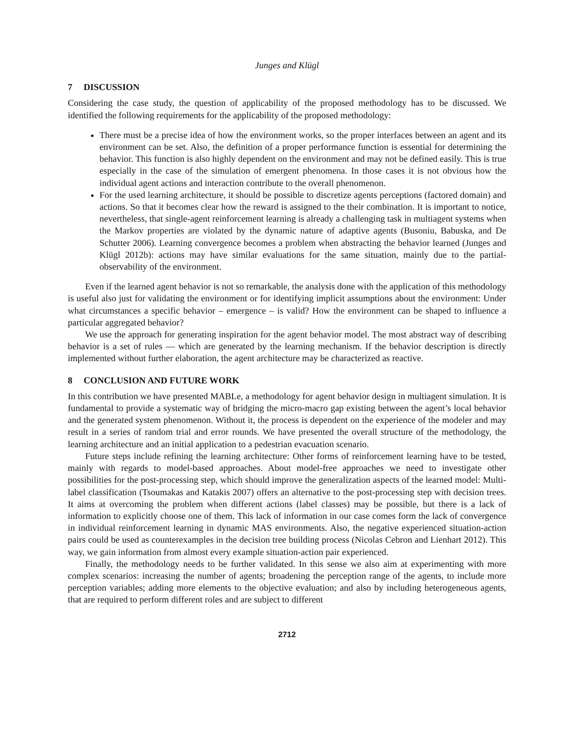Junges and Klügl
7 DISCUSSION
Considering the case study, the question of applicability of the proposed methodology has to be discussed. We identified the following requirements for the applicability of the proposed methodology:
There must be a precise idea of how the environment works, so the proper interfaces between an agent and its environment can be set. Also, the definition of a proper performance function is essential for determining the behavior. This function is also highly dependent on the environment and may not be defined easily. This is true especially in the case of the simulation of emergent phenomena. In those cases it is not obvious how the individual agent actions and interaction contribute to the overall phenomenon.
For the used learning architecture, it should be possible to discretize agents perceptions (factored domain) and actions. So that it becomes clear how the reward is assigned to the their combination. It is important to notice, nevertheless, that single-agent reinforcement learning is already a challenging task in multiagent systems when the Markov properties are violated by the dynamic nature of adaptive agents (Busoniu, Babuska, and De Schutter 2006). Learning convergence becomes a problem when abstracting the behavior learned (Junges and Klügl 2012b): actions may have similar evaluations for the same situation, mainly due to the partial-observability of the environment.
Even if the learned agent behavior is not so remarkable, the analysis done with the application of this methodology is useful also just for validating the environment or for identifying implicit assumptions about the environment: Under what circumstances a specific behavior – emergence – is valid? How the environment can be shaped to influence a particular aggregated behavior?
We use the approach for generating inspiration for the agent behavior model. The most abstract way of describing behavior is a set of rules — which are generated by the learning mechanism. If the behavior description is directly implemented without further elaboration, the agent architecture may be characterized as reactive.
8 CONCLUSION AND FUTURE WORK
In this contribution we have presented MABLe, a methodology for agent behavior design in multiagent simulation. It is fundamental to provide a systematic way of bridging the micro-macro gap existing between the agent’s local behavior and the generated system phenomenon. Without it, the process is dependent on the experience of the modeler and may result in a series of random trial and error rounds. We have presented the overall structure of the methodology, the learning architecture and an initial application to a pedestrian evacuation scenario.
Future steps include refining the learning architecture: Other forms of reinforcement learning have to be tested, mainly with regards to model-based approaches. About model-free approaches we need to investigate other possibilities for the post-processing step, which should improve the generalization aspects of the learned model: Multi-label classification (Tsoumakas and Katakis 2007) offers an alternative to the post-processing step with decision trees. It aims at overcoming the problem when different actions (label classes) may be possible, but there is a lack of information to explicitly choose one of them. This lack of information in our case comes form the lack of convergence in individual reinforcement learning in dynamic MAS environments. Also, the negative experienced situation-action pairs could be used as counterexamples in the decision tree building process (Nicolas Cebron and Lienhart 2012). This way, we gain information from almost every example situation-action pair experienced.
Finally, the methodology needs to be further validated. In this sense we also aim at experimenting with more complex scenarios: increasing the number of agents; broadening the perception range of the agents, to include more perception variables; adding more elements to the objective evaluation; and also by including heterogeneous agents, that are required to perform different roles and are subject to different
2712